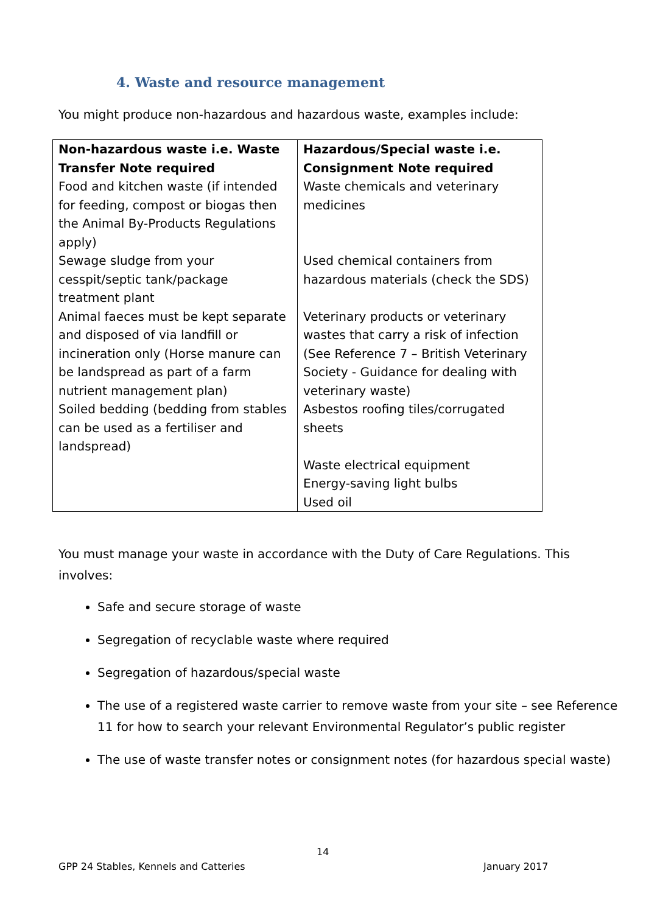4. Waste and resource management
You might produce non-hazardous and hazardous waste, examples include:
| Non-hazardous waste i.e. Waste Transfer Note required Food and kitchen waste (if intended for feeding, compost or biogas then the Animal By-Products Regulations apply) Sewage sludge from your cesspit/septic tank/package treatment plant Animal faeces must be kept separate and disposed of via landfill or incineration only (Horse manure can be landspread as part of a farm nutrient management plan) Soiled bedding (bedding from stables can be used as a fertiliser and landspread) | Hazardous/Special waste i.e. Consignment Note required Waste chemicals and veterinary medicines Used chemical containers from hazardous materials (check the SDS) Veterinary products or veterinary wastes that carry a risk of infection (See Reference 7 – British Veterinary Society - Guidance for dealing with veterinary waste) Asbestos roofing tiles/corrugated sheets Waste electrical equipment Energy-saving light bulbs Used oil |
You must manage your waste in accordance with the Duty of Care Regulations. This involves:
Safe and secure storage of waste
Segregation of recyclable waste where required
Segregation of hazardous/special waste
The use of a registered waste carrier to remove waste from your site – see Reference 11 for how to search your relevant Environmental Regulator’s public register
The use of waste transfer notes or consignment notes (for hazardous special waste)
14
GPP 24 Stables, Kennels and Catteries
January 2017